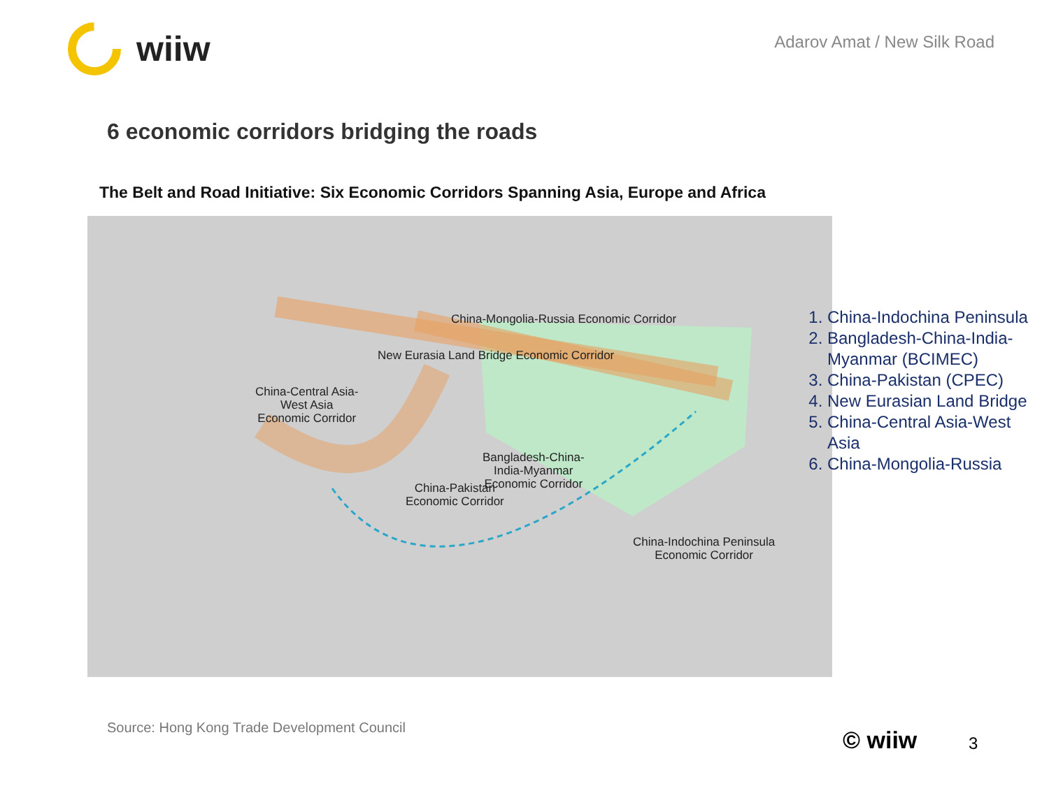wiiw
Adarov Amat / New Silk Road
6 economic corridors bridging the roads
The Belt and Road Initiative: Six Economic Corridors Spanning Asia, Europe and Africa
China-Mongolia-Russia Economic Corridor
New Eurasia Land Bridge Economic Corridor
China-Central Asia-
West Asia
Economic Corridor
Bangladesh-China-
India-Myanmar
Economic Corridor
China-Pakistan
Economic Corridor
China-Indochina Peninsula
Economic Corridor
1. China-Indochina Peninsula
2. Bangladesh-China-India-Myanmar (BCIMEC)
3. China-Pakistan (CPEC)
4. New Eurasian Land Bridge
5. China-Central Asia-West Asia
6. China-Mongolia-Russia
Source: Hong Kong Trade Development Council
© wiiw 3